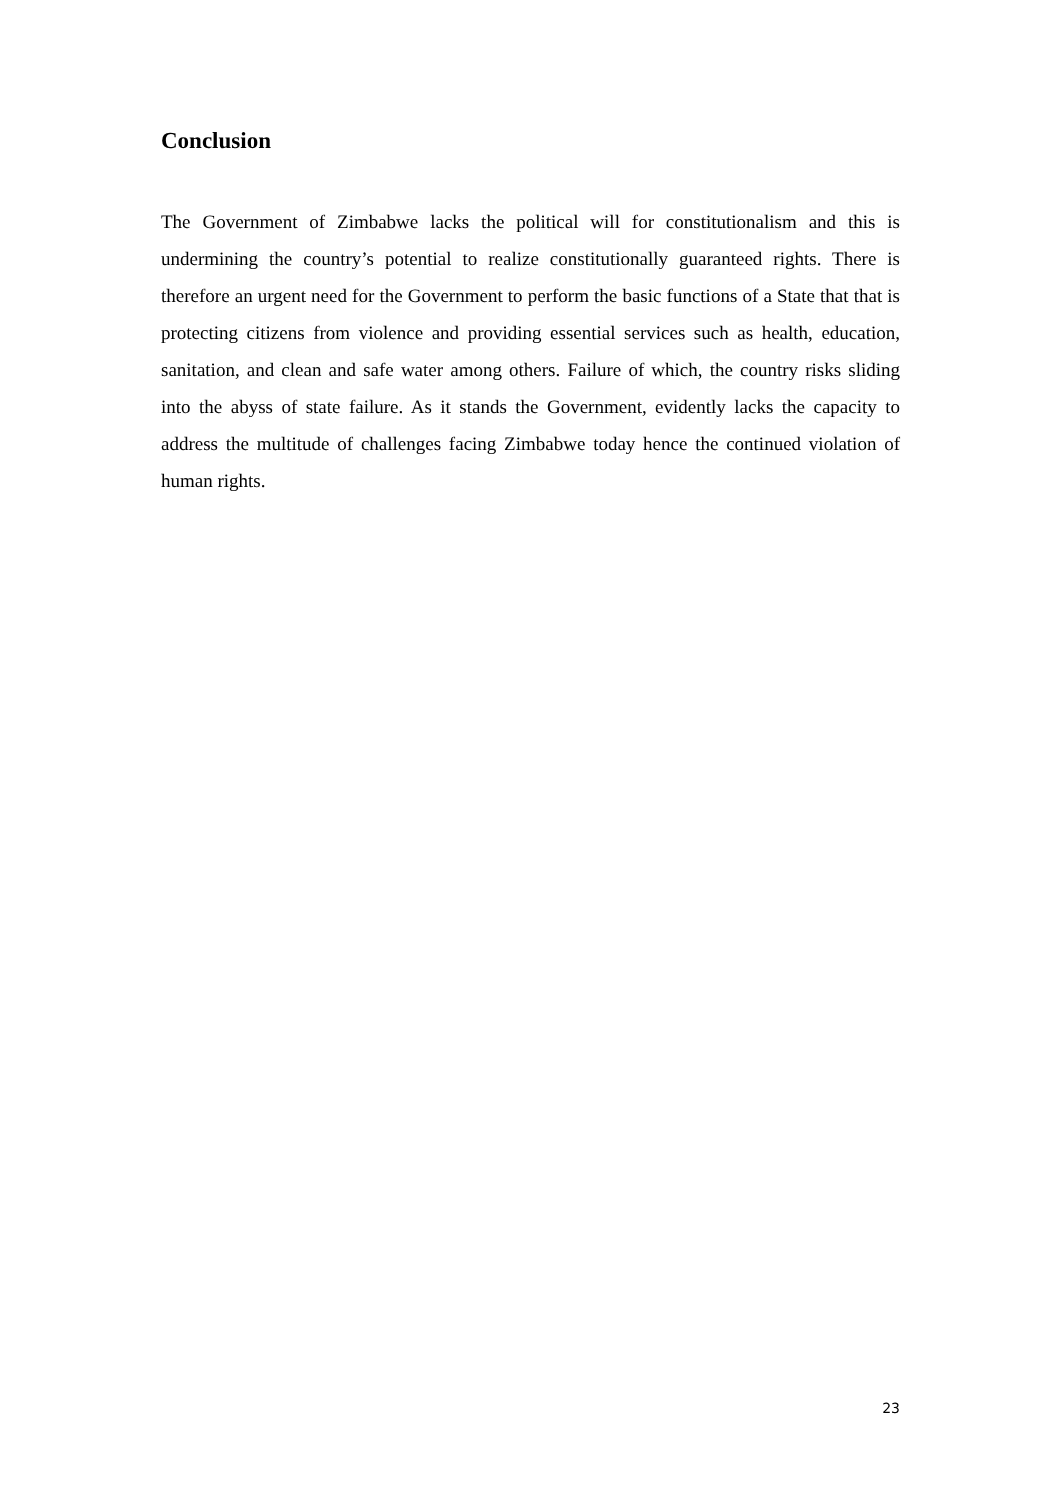Conclusion
The Government of Zimbabwe lacks the political will for constitutionalism and this is undermining the country’s potential to realize constitutionally guaranteed rights. There is therefore an urgent need for the Government to perform the basic functions of a State that that is protecting citizens from violence and providing essential services such as health, education, sanitation, and clean and safe water among others. Failure of which, the country risks sliding into the abyss of state failure. As it stands the Government, evidently lacks the capacity to address the multitude of challenges facing Zimbabwe today hence the continued violation of human rights.
23